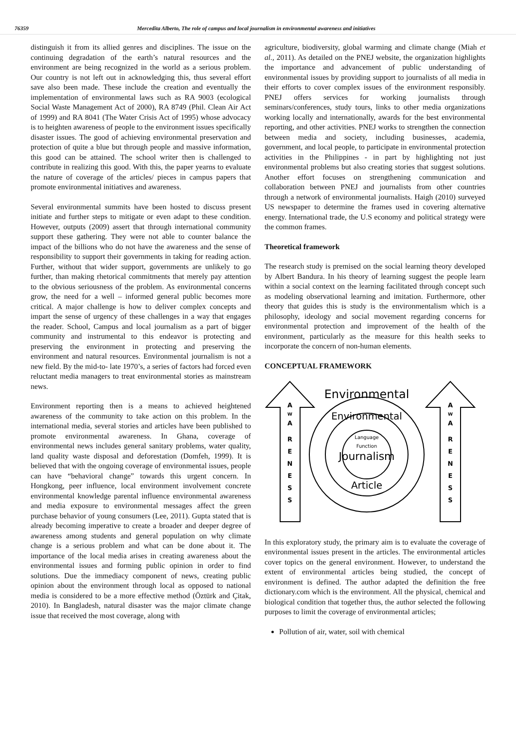76359 Mercedita Alberto, The role of campus and local journalism in environmental awareness and initiatives
distinguish it from its allied genres and disciplines. The issue on the continuing degradation of the earth’s natural resources and the environment are being recognized in the world as a serious problem. Our country is not left out in acknowledging this, thus several effort save also been made. These include the creation and eventually the implementation of environmental laws such as RA 9003 (ecological Social Waste Management Act of 2000), RA 8749 (Phil. Clean Air Act of 1999) and RA 8041 (The Water Crisis Act of 1995) whose advocacy is to heighten awareness of people to the environment issues specifically disaster issues. The good of achieving environmental preservation and protection of quite a blue but through people and massive information, this good can be attained. The school writer then is challenged to contribute in realizing this good. With this, the paper yearns to evaluate the nature of coverage of the articles/ pieces in campus papers that promote environmental initiatives and awareness.
Several environmental summits have been hosted to discuss present initiate and further steps to mitigate or even adapt to these condition. However, outputs (2009) assert that through international community support these gathering. They were not able to counter balance the impact of the billions who do not have the awareness and the sense of responsibility to support their governments in taking for reading action. Further, without that wider support, governments are unlikely to go further, than making rhetorical commitments that merely pay attention to the obvious seriousness of the problem. As environmental concerns grow, the need for a well – informed general public becomes more critical. A major challenge is how to deliver complex concepts and impart the sense of urgency of these challenges in a way that engages the reader. School, Campus and local journalism as a part of bigger community and instrumental to this endeavor is protecting and preserving the environment in protecting and preserving the environment and natural resources. Environmental journalism is not a new field. By the mid-to- late 1970’s, a series of factors had forced even reluctant media managers to treat environmental stories as mainstream news.
Environment reporting then is a means to achieved heightened awareness of the community to take action on this problem. In the international media, several stories and articles have been published to promote environmental awareness. In Ghana, coverage of environmental news includes general sanitary problems, water quality, land quality waste disposal and deforestation (Domfeh, 1999). It is believed that with the ongoing coverage of environmental issues, people can have “behavioral change” towards this urgent concern. In Hongkong, peer influence, local environment involvement concrete environmental knowledge parental influence environmental awareness and media exposure to environmental messages affect the green purchase behavior of young consumers (Lee, 2011). Gupta stated that is already becoming imperative to create a broader and deeper degree of awareness among students and general population on why climate change is a serious problem and what can be done about it. The importance of the local media arises in creating awareness about the environmental issues and forming public opinion in order to find solutions. Due the immediacy component of news, creating public opinion about the environment through local as opposed to national media is considered to be a more effective method (Öztürk and Çitak, 2010). In Bangladesh, natural disaster was the major climate change issue that received the most coverage, along with
agriculture, biodiversity, global warming and climate change (Miah et al., 2011). As detailed on the PNEJ website, the organization highlights the importance and advancement of public understanding of environmental issues by providing support to journalists of all media in their efforts to cover complex issues of the environment responsibly. PNEJ offers services for working journalists through seminars/conferences, study tours, links to other media organizations working locally and internationally, awards for the best environmental reporting, and other activities. PNEJ works to strengthen the connection between media and society, including businesses, academia, government, and local people, to participate in environmental protection activities in the Philippines - in part by highlighting not just environmental problems but also creating stories that suggest solutions. Another effort focuses on strengthening communication and collaboration between PNEJ and journalists from other countries through a network of environmental journalists. Haigh (2010) surveyed US newspaper to determine the frames used in covering alternative energy. International trade, the U.S economy and political strategy were the common frames.
Theoretical framework
The research study is premised on the social learning theory developed by Albert Bandura. In his theory of learning suggest the people learn within a social context on the learning facilitated through concept such as modeling observational learning and imitation. Furthermore, other theory that guides this is study is the environmentalism which is a philosophy, ideology and social movement regarding concerns for environmental protection and improvement of the health of the environment, particularly as the measure for this health seeks to incorporate the concern of non-human elements.
CONCEPTUAL FRAMEWORK
Environmental
Environmental
Language
Function
Journalism
Article
A
W
A
R
E
N
E
S
S
A
W
A
R
E
N
E
S
S
In this exploratory study, the primary aim is to evaluate the coverage of environmental issues present in the articles. The environmental articles cover topics on the general environment. However, to understand the extent of environmental articles being studied, the concept of environment is defined. The author adapted the definition the free dictionary.com which is the environment. All the physical, chemical and biological condition that together thus, the author selected the following purposes to limit the coverage of environmental articles;
Pollution of air, water, soil with chemical